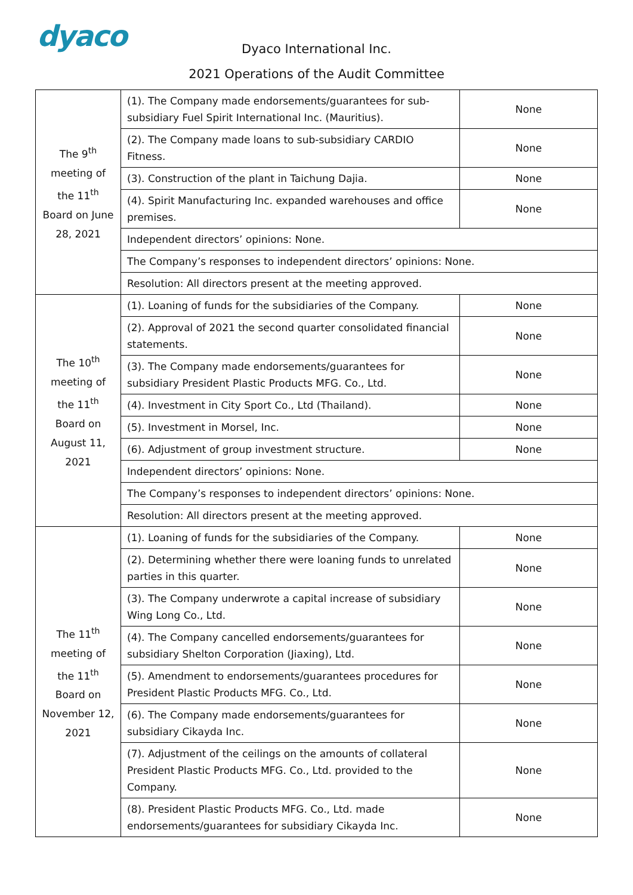dyaco
Dyaco International Inc.
2021 Operations of the Audit Committee
| The 9<sup>th</sup> meeting of the 11<sup>th</sup> Board on June 28, 2021 | (1). The Company made endorsements/guarantees for sub-subsidiary Fuel Spirit International Inc. (Mauritius). | None |
| | (2). The Company made loans to sub-subsidiary CARDIO Fitness. | None |
| | (3). Construction of the plant in Taichung Dajia. | None |
| | (4). Spirit Manufacturing Inc. expanded warehouses and office premises. | None |
| | Independent directors’ opinions: None. | |
| | The Company’s responses to independent directors’ opinions: None. | |
| | Resolution: All directors present at the meeting approved. | |
| The 10<sup>th</sup> meeting of the 11<sup>th</sup> Board on August 11, 2021 | (1). Loaning of funds for the subsidiaries of the Company. | None |
| | (2). Approval of 2021 the second quarter consolidated financial statements. | None |
| | (3). The Company made endorsements/guarantees for subsidiary President Plastic Products MFG. Co., Ltd. | None |
| | (4). Investment in City Sport Co., Ltd (Thailand). | None |
| | (5). Investment in Morsel, Inc. | None |
| | (6). Adjustment of group investment structure. | None |
| | Independent directors’ opinions: None. | |
| | The Company’s responses to independent directors’ opinions: None. | |
| | Resolution: All directors present at the meeting approved. | |
| The 11<sup>th</sup> meeting of the 11<sup>th</sup> Board on November 12, 2021 | (1). Loaning of funds for the subsidiaries of the Company. | None |
| | (2). Determining whether there were loaning funds to unrelated parties in this quarter. | None |
| | (3). The Company underwrote a capital increase of subsidiary Wing Long Co., Ltd. | None |
| | (4). The Company cancelled endorsements/guarantees for subsidiary Shelton Corporation (Jiaxing), Ltd. | None |
| | (5). Amendment to endorsements/guarantees procedures for President Plastic Products MFG. Co., Ltd. | None |
| | (6). The Company made endorsements/guarantees for subsidiary Cikayda Inc. | None |
| | (7). Adjustment of the ceilings on the amounts of collateral President Plastic Products MFG. Co., Ltd. provided to the Company. | None |
| | (8). President Plastic Products MFG. Co., Ltd. made endorsements/guarantees for subsidiary Cikayda Inc. | None |